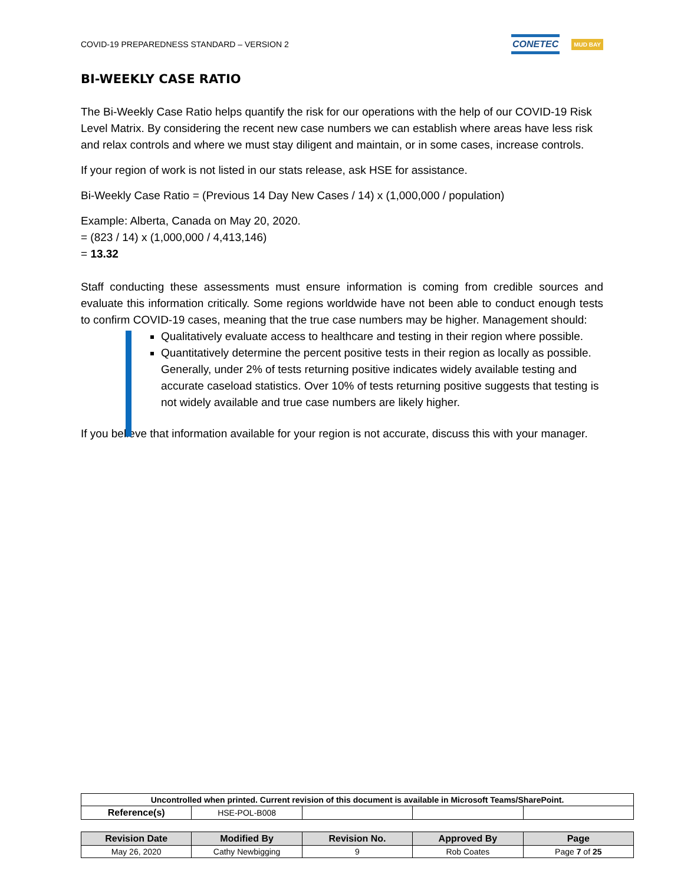COVID-19 PREPAREDNESS STANDARD – VERSION 2 CONETEC MUD BAY
BI-WEEKLY CASE RATIO
The Bi-Weekly Case Ratio helps quantify the risk for our operations with the help of our COVID-19 Risk Level Matrix. By considering the recent new case numbers we can establish where areas have less risk and relax controls and where we must stay diligent and maintain, or in some cases, increase controls.
If your region of work is not listed in our stats release, ask HSE for assistance.
Bi-Weekly Case Ratio = (Previous 14 Day New Cases / 14) x (1,000,000 / population)
Example: Alberta, Canada on May 20, 2020.
= (823 / 14) x (1,000,000 / 4,413,146)
= 13.32
Staff conducting these assessments must ensure information is coming from credible sources and evaluate this information critically. Some regions worldwide have not been able to conduct enough tests to confirm COVID-19 cases, meaning that the true case numbers may be higher. Management should:
Qualitatively evaluate access to healthcare and testing in their region where possible.
Quantitatively determine the percent positive tests in their region as locally as possible. Generally, under 2% of tests returning positive indicates widely available testing and accurate caseload statistics. Over 10% of tests returning positive suggests that testing is not widely available and true case numbers are likely higher.
If you believe that information available for your region is not accurate, discuss this with your manager.
| Uncontrolled when printed. Current revision of this document is available in Microsoft Teams/SharePoint. | | | | |
| Reference(s) | HSE-POL-B008 | | | |
| Revision Date | Modified By | Revision No. | Approved By | Page |
| --- | --- | --- | --- | --- |
| May 26, 2020 | Cathy Newbigging | 9 | Rob Coates | Page 7 of 25 |